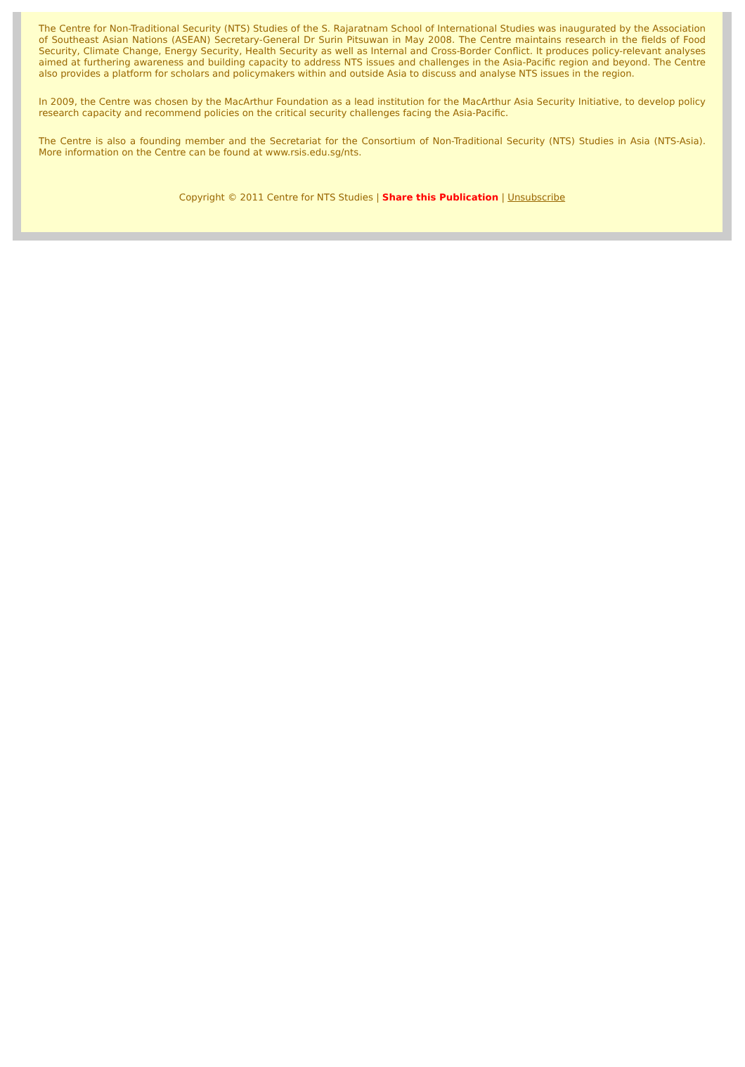The Centre for Non-Traditional Security (NTS) Studies of the S. Rajaratnam School of International Studies was inaugurated by the Association of Southeast Asian Nations (ASEAN) Secretary-General Dr Surin Pitsuwan in May 2008. The Centre maintains research in the fields of Food Security, Climate Change, Energy Security, Health Security as well as Internal and Cross-Border Conflict. It produces policy-relevant analyses aimed at furthering awareness and building capacity to address NTS issues and challenges in the Asia-Pacific region and beyond. The Centre also provides a platform for scholars and policymakers within and outside Asia to discuss and analyse NTS issues in the region.
In 2009, the Centre was chosen by the MacArthur Foundation as a lead institution for the MacArthur Asia Security Initiative, to develop policy research capacity and recommend policies on the critical security challenges facing the Asia-Pacific.
The Centre is also a founding member and the Secretariat for the Consortium of Non-Traditional Security (NTS) Studies in Asia (NTS-Asia). More information on the Centre can be found at www.rsis.edu.sg/nts.
Copyright © 2011 Centre for NTS Studies | Share this Publication | Unsubscribe